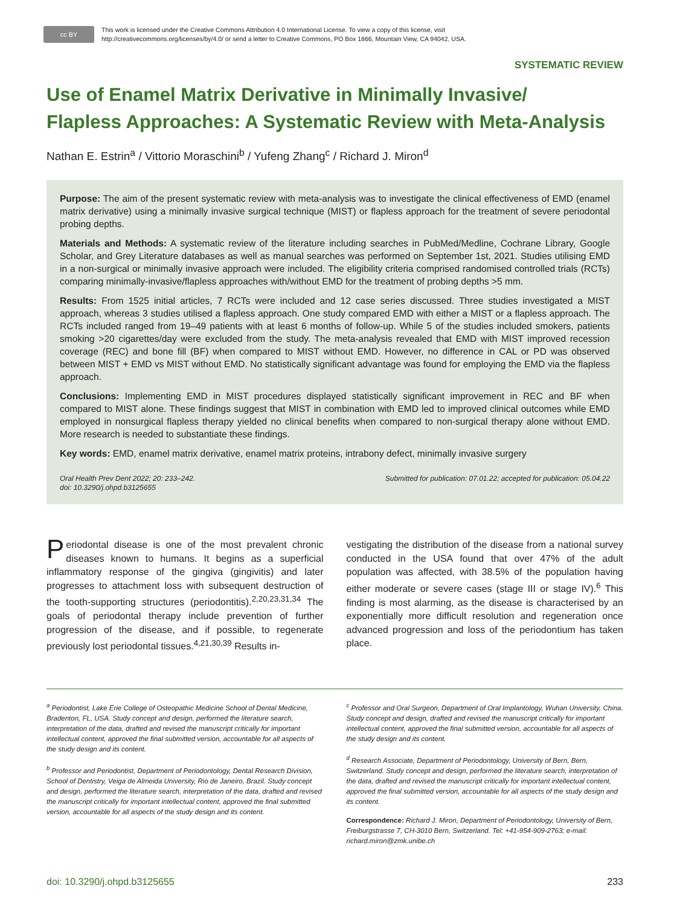cc BY
This work is licensed under the Creative Commons Attribution 4.0 International License. To view a copy of this license, visit
http://creativecommons.org/licenses/by/4.0/ or send a letter to Creative Commons, PO Box 1866, Mountain View, CA 94042, USA.
SYSTEMATIC REVIEW
Use of Enamel Matrix Derivative in Minimally Invasive/
Flapless Approaches: A Systematic Review with Meta-Analysis
Nathan E. Estrin<sup>a</sup> / Vittorio Moraschini<sup>b</sup> / Yufeng Zhang<sup>c</sup> / Richard J. Miron<sup>d</sup>
Purpose: The aim of the present systematic review with meta-analysis was to investigate the clinical effectiveness of EMD (enamel matrix derivative) using a minimally invasive surgical technique (MIST) or flapless approach for the treatment of severe periodontal probing depths.
Materials and Methods: A systematic review of the literature including searches in PubMed/Medline, Cochrane Library, Google Scholar, and Grey Literature databases as well as manual searches was performed on September 1st, 2021. Studies utilising EMD in a non-surgical or minimally invasive approach were included. The eligibility criteria comprised randomised controlled trials (RCTs) comparing minimally-invasive/flapless approaches with/without EMD for the treatment of probing depths >5 mm.
Results: From 1525 initial articles, 7 RCTs were included and 12 case series discussed. Three studies investigated a MIST approach, whereas 3 studies utilised a flapless approach. One study compared EMD with either a MIST or a flapless approach. The RCTs included ranged from 19–49 patients with at least 6 months of follow-up. While 5 of the studies included smokers, patients smoking >20 cigarettes/day were excluded from the study. The meta-analysis revealed that EMD with MIST improved recession coverage (REC) and bone fill (BF) when compared to MIST without EMD. However, no difference in CAL or PD was observed between MIST + EMD vs MIST without EMD. No statistically significant advantage was found for employing the EMD via the flapless approach.
Conclusions: Implementing EMD in MIST procedures displayed statistically significant improvement in REC and BF when compared to MIST alone. These findings suggest that MIST in combination with EMD led to improved clinical outcomes while EMD employed in nonsurgical flapless therapy yielded no clinical benefits when compared to non-surgical therapy alone without EMD. More research is needed to substantiate these findings.
Key words: EMD, enamel matrix derivative, enamel matrix proteins, intrabony defect, minimally invasive surgery
Oral Health Prev Dent 2022; 20: 233–242.
doi: 10.3290/j.ohpd.b3125655
Submitted for publication: 07.01.22; accepted for publication: 05.04.22
Periodontal disease is one of the most prevalent chronic diseases known to humans. It begins as a superficial inflammatory response of the gingiva (gingivitis) and later progresses to attachment loss with subsequent destruction of the tooth-supporting structures (periodontitis).<sup>2,20,23,31,34</sup> The goals of periodontal therapy include prevention of further progression of the disease, and if possible, to regenerate previously lost periodontal tissues.<sup>4,21,30,39</sup> Results in-
vestigating the distribution of the disease from a national survey conducted in the USA found that over 47% of the adult population was affected, with 38.5% of the population having either moderate or severe cases (stage III or stage IV).<sup>6</sup> This finding is most alarming, as the disease is characterised by an exponentially more difficult resolution and regeneration once advanced progression and loss of the periodontium has taken place.
<sup>a</sup> Periodontist, Lake Erie College of Osteopathic Medicine School of Dental Medicine, Bradenton, FL, USA. Study concept and design, performed the literature search, interpretation of the data, drafted and revised the manuscript critically for important intellectual content, approved the final submitted version, accountable for all aspects of the study design and its content.
<sup>b</sup> Professor and Periodontist, Department of Periodontology, Dental Research Division, School of Dentistry, Veiga de Almeida University, Rio de Janeiro, Brazil. Study concept and design, performed the literature search, interpretation of the data, drafted and revised the manuscript critically for important intellectual content, approved the final submitted version, accountable for all aspects of the study design and its content.
<sup>c</sup> Professor and Oral Surgeon, Department of Oral Implantology, Wuhan University, China. Study concept and design, drafted and revised the manuscript critically for important intellectual content, approved the final submitted version, accountable for all aspects of the study design and its content.
<sup>d</sup> Research Associate, Department of Periodontology, University of Bern, Bern, Switzerland. Study concept and design, performed the literature search, interpretation of the data, drafted and revised the manuscript critically for important intellectual content, approved the final submitted version, accountable for all aspects of the study design and its content.
Correspondence: Richard J. Miron, Department of Periodontology, University of Bern, Freiburgstrasse 7, CH-3010 Bern, Switzerland. Tel: +41-954-909-2763; e-mail: richard.miron@zmk.unibe.ch
doi: 10.3290/j.ohpd.b3125655 233